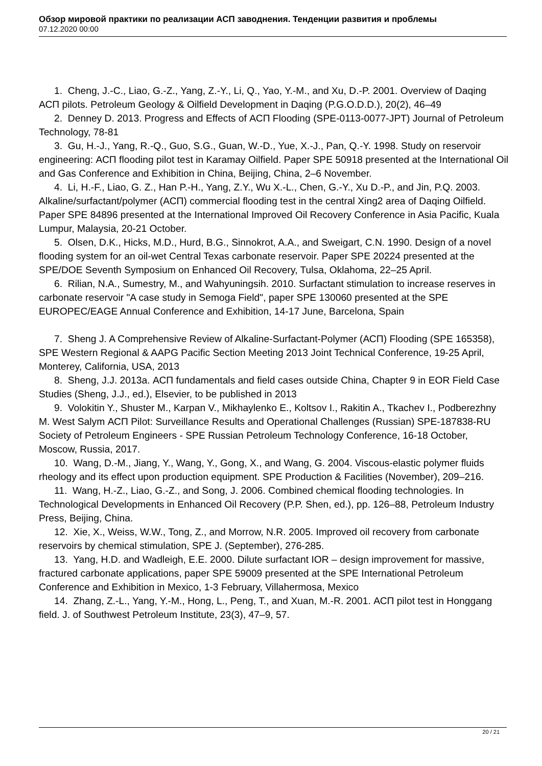Обзор мировой практики по реализации АСП заводнения. Тенденции развития и проблемы
07.12.2020 00:00
1. Cheng, J.-C., Liao, G.-Z., Yang, Z.-Y., Li, Q., Yao, Y.-M., and Xu, D.-P. 2001. Overview of Daqing АСП pilots. Petroleum Geology & Oilfield Development in Daqing (P.G.O.D.D.), 20(2), 46–49
2. Denney D. 2013. Progress and Effects of АСП Flooding (SPE-0113-0077-JPT) Journal of Petroleum Technology, 78-81
3. Gu, H.-J., Yang, R.-Q., Guo, S.G., Guan, W.-D., Yue, X.-J., Pan, Q.-Y. 1998. Study on reservoir engineering: АСП flooding pilot test in Karamay Oilfield. Paper SPE 50918 presented at the International Oil and Gas Conference and Exhibition in China, Beijing, China, 2–6 November.
4. Li, H.-F., Liao, G. Z., Han P.-H., Yang, Z.Y., Wu X.-L., Chen, G.-Y., Xu D.-P., and Jin, P.Q. 2003. Alkaline/surfactant/polymer (АСП) commercial flooding test in the central Xing2 area of Daqing Oilfield. Paper SPE 84896 presented at the International Improved Oil Recovery Conference in Asia Pacific, Kuala Lumpur, Malaysia, 20-21 October.
5. Olsen, D.K., Hicks, M.D., Hurd, B.G., Sinnokrot, A.A., and Sweigart, C.N. 1990. Design of a novel flooding system for an oil-wet Central Texas carbonate reservoir. Paper SPE 20224 presented at the SPE/DOE Seventh Symposium on Enhanced Oil Recovery, Tulsa, Oklahoma, 22–25 April.
6. Rilian, N.A., Sumestry, M., and Wahyuningsih. 2010. Surfactant stimulation to increase reserves in carbonate reservoir "A case study in Semoga Field", paper SPE 130060 presented at the SPE EUROPEC/EAGE Annual Conference and Exhibition, 14-17 June, Barcelona, Spain
7. Sheng J. A Comprehensive Review of Alkaline-Surfactant-Polymer (АСП) Flooding (SPE 165358), SPE Western Regional & AAPG Pacific Section Meeting 2013 Joint Technical Conference, 19-25 April, Monterey, California, USA, 2013
8. Sheng, J.J. 2013a. АСП fundamentals and field cases outside China, Chapter 9 in EOR Field Case Studies (Sheng, J.J., ed.), Elsevier, to be published in 2013
9. Volokitin Y., Shuster M., Karpan V., Mikhaylenko E., Koltsov I., Rakitin A., Tkachev I., Podberezhny M. West Salym АСП Pilot: Surveillance Results and Operational Challenges (Russian) SPE-187838-RU Society of Petroleum Engineers - SPE Russian Petroleum Technology Conference, 16-18 October, Moscow, Russia, 2017.
10. Wang, D.-M., Jiang, Y., Wang, Y., Gong, X., and Wang, G. 2004. Viscous-elastic polymer fluids rheology and its effect upon production equipment. SPE Production & Facilities (November), 209–216.
11. Wang, H.-Z., Liao, G.-Z., and Song, J. 2006. Combined chemical flooding technologies. In Technological Developments in Enhanced Oil Recovery (P.P. Shen, ed.), pp. 126–88, Petroleum Industry Press, Beijing, China.
12. Xie, X., Weiss, W.W., Tong, Z., and Morrow, N.R. 2005. Improved oil recovery from carbonate reservoirs by chemical stimulation, SPE J. (September), 276-285.
13. Yang, H.D. and Wadleigh, E.E. 2000. Dilute surfactant IOR – design improvement for massive, fractured carbonate applications, paper SPE 59009 presented at the SPE International Petroleum Conference and Exhibition in Mexico, 1-3 February, Villahermosa, Mexico
14. Zhang, Z.-L., Yang, Y.-M., Hong, L., Peng, T., and Xuan, M.-R. 2001. АСП pilot test in Honggang field. J. of Southwest Petroleum Institute, 23(3), 47–9, 57.
20 / 21